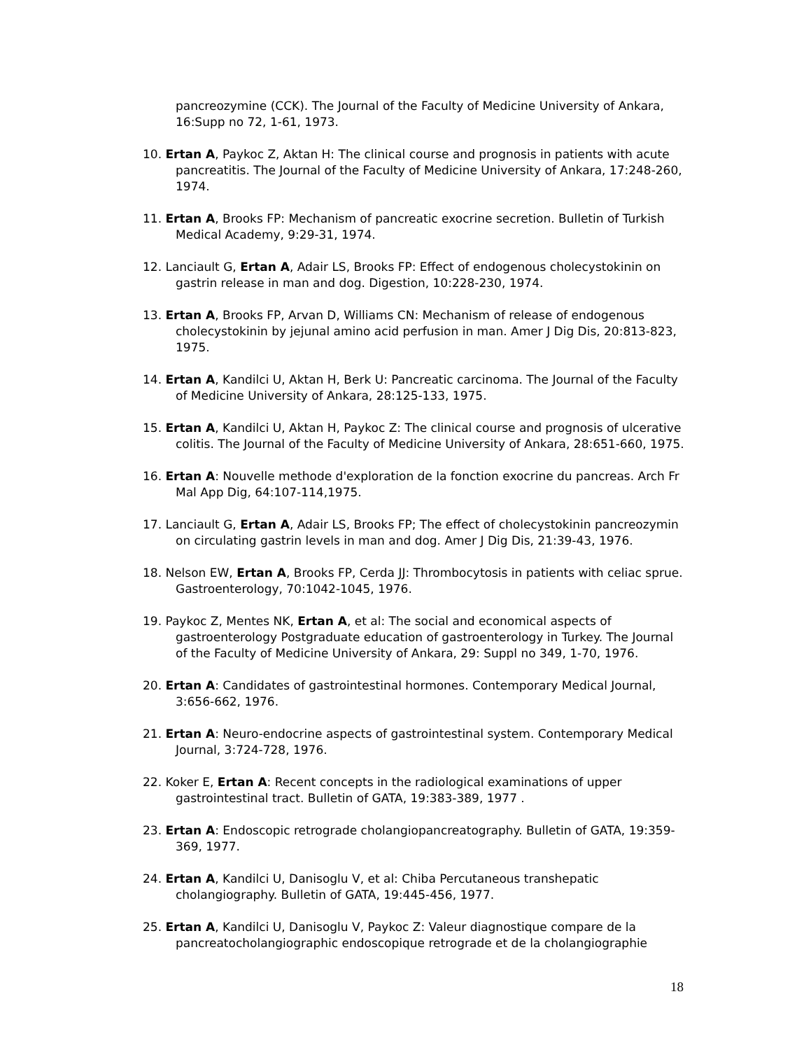pancreozymine (CCK). The Journal of the Faculty of Medicine University of Ankara, 16:Supp no 72, 1-61, 1973.
10. Ertan A, Paykoc Z, Aktan H: The clinical course and prognosis in patients with acute pancreatitis. The Journal of the Faculty of Medicine University of Ankara, 17:248-260, 1974.
11. Ertan A, Brooks FP: Mechanism of pancreatic exocrine secretion. Bulletin of Turkish Medical Academy, 9:29-31, 1974.
12. Lanciault G, Ertan A, Adair LS, Brooks FP: Effect of endogenous cholecystokinin on gastrin release in man and dog. Digestion, 10:228-230, 1974.
13. Ertan A, Brooks FP, Arvan D, Williams CN: Mechanism of release of endogenous cholecystokinin by jejunal amino acid perfusion in man. Amer J Dig Dis, 20:813-823, 1975.
14. Ertan A, Kandilci U, Aktan H, Berk U: Pancreatic carcinoma. The Journal of the Faculty of Medicine University of Ankara, 28:125-133, 1975.
15. Ertan A, Kandilci U, Aktan H, Paykoc Z: The clinical course and prognosis of ulcerative colitis. The Journal of the Faculty of Medicine University of Ankara, 28:651-660, 1975.
16. Ertan A: Nouvelle methode d'exploration de la fonction exocrine du pancreas. Arch Fr Mal App Dig, 64:107-114,1975.
17. Lanciault G, Ertan A, Adair LS, Brooks FP; The effect of cholecystokinin pancreozymin on circulating gastrin levels in man and dog. Amer J Dig Dis, 21:39-43, 1976.
18. Nelson EW, Ertan A, Brooks FP, Cerda JJ: Thrombocytosis in patients with celiac sprue. Gastroenterology, 70:1042-1045, 1976.
19. Paykoc Z, Mentes NK, Ertan A, et al: The social and economical aspects of gastroenterology Postgraduate education of gastroenterology in Turkey. The Journal of the Faculty of Medicine University of Ankara, 29: Suppl no 349, 1-70, 1976.
20. Ertan A: Candidates of gastrointestinal hormones. Contemporary Medical Journal, 3:656-662, 1976.
21. Ertan A: Neuro-endocrine aspects of gastrointestinal system. Contemporary Medical Journal, 3:724-728, 1976.
22. Koker E, Ertan A: Recent concepts in the radiological examinations of upper gastrointestinal tract. Bulletin of GATA, 19:383-389, 1977 .
23. Ertan A: Endoscopic retrograde cholangiopancreatography. Bulletin of GATA, 19:359-369, 1977.
24. Ertan A, Kandilci U, Danisoglu V, et al: Chiba Percutaneous transhepatic cholangiography. Bulletin of GATA, 19:445-456, 1977.
25. Ertan A, Kandilci U, Danisoglu V, Paykoc Z: Valeur diagnostique compare de la pancreatocholangiographic endoscopique retrograde et de la cholangiographie
18